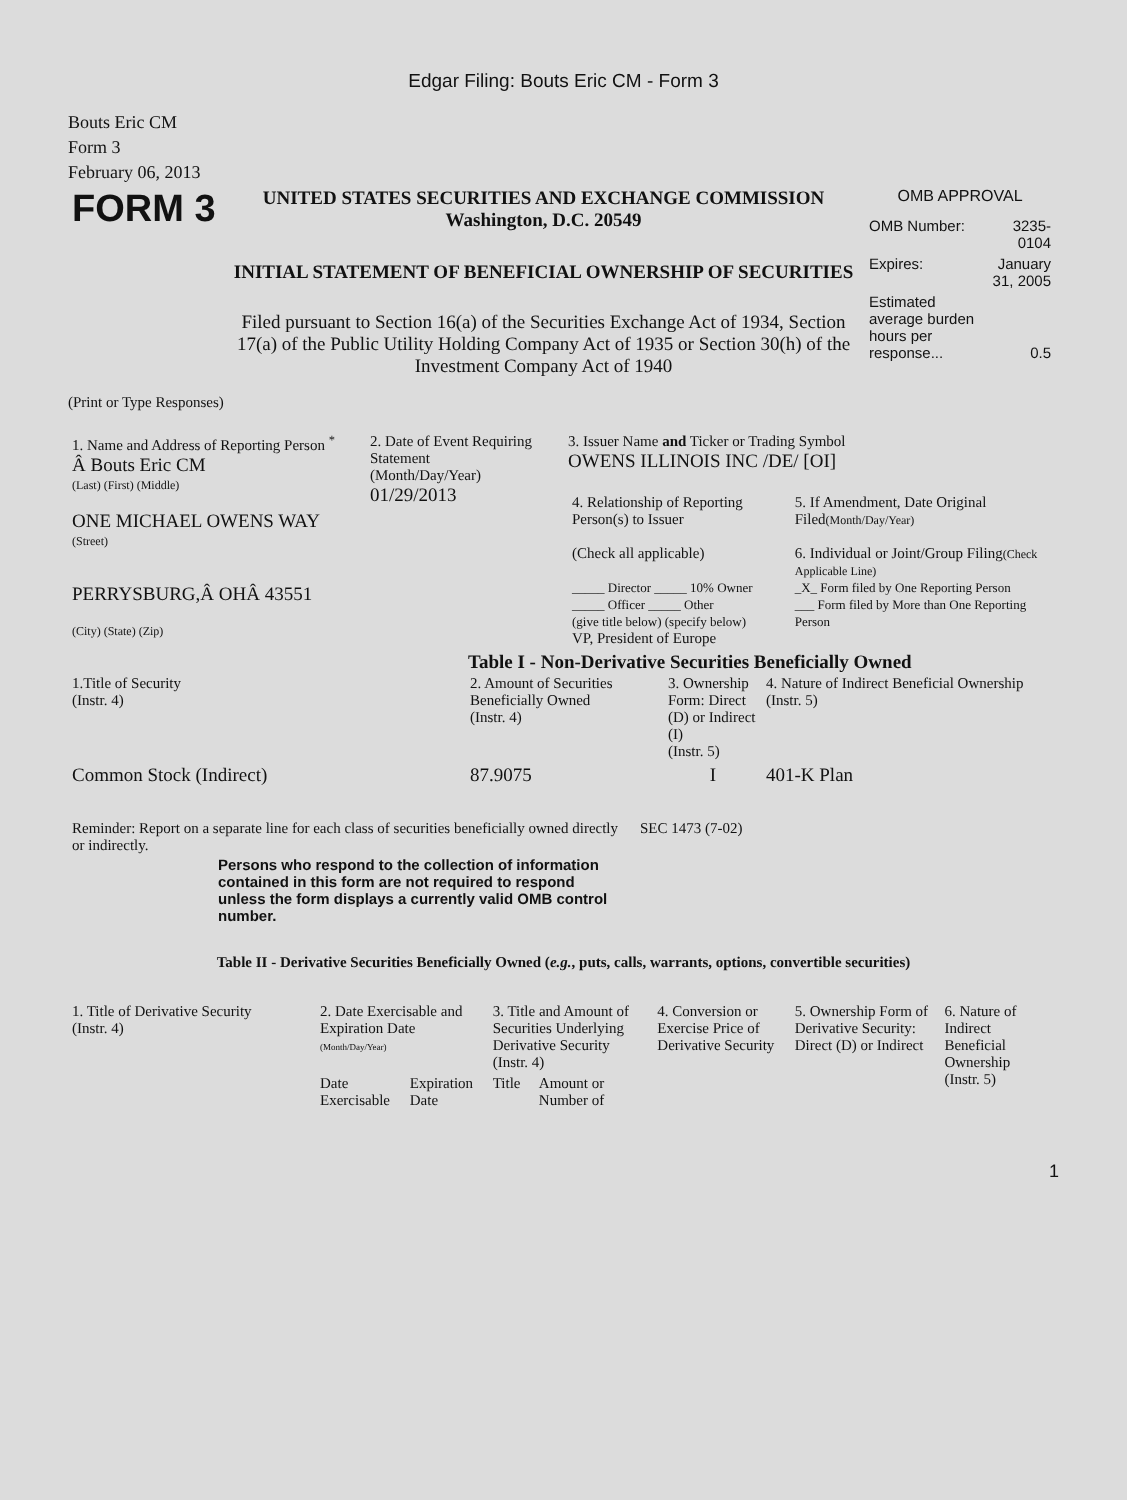Edgar Filing: Bouts Eric CM - Form 3
Bouts Eric CM
Form 3
February 06, 2013
| FORM 3 | UNITED STATES SECURITIES AND EXCHANGE COMMISSION Washington, D.C. 20549 INITIAL STATEMENT OF BENEFICIAL OWNERSHIP OF SECURITIES Filed pursuant to Section 16(a) of the Securities Exchange Act of 1934, Section 17(a) of the Public Utility Holding Company Act of 1935 or Section 30(h) of the Investment Company Act of 1940 | OMB APPROVAL / OMB Number: / 3235-0104 / / Expires: / January 31, 2005 / / Estimated average burden hours per response... / 0.5 / |
(Print or Type Responses)
| 1. Name and Address of Reporting Person <sup>*</sup> Â Bouts Eric CM (Last) (First) (Middle) ONE MICHAEL OWENS WAY (Street) PERRYSBURG,Â OHÂ 43551 (City) (State) (Zip) | 2. Date of Event Requiring Statement (Month/Day/Year) 01/29/2013 | 3. Issuer Name and Ticker or Trading Symbol OWENS ILLINOIS INC /DE/ [OI] / 4. Relationship of Reporting Person(s) to Issuer (Check all applicable) _____ Director _____ 10% Owner _____ Officer _____ Other (give title below) (specify below) VP, President of Europe / 5. If Amendment, Date Original Filed (Month/Day/Year) 6. Individual or Joint/Group Filing (Check Applicable Line) _X_ Form filed by One Reporting Person ___ Form filed by More than One Reporting Person / |
Table I - Non-Derivative Securities Beneficially Owned
| 1.Title of Security (Instr. 4) | 2. Amount of Securities Beneficially Owned (Instr. 4) | 3. Ownership Form: Direct (D) or Indirect (I) (Instr. 5) | 4. Nature of Indirect Beneficial Ownership (Instr. 5) |
| --- | --- | --- | --- |
| Common Stock (Indirect) | 87.9075 | I | 401-K Plan |
| Reminder: Report on a separate line for each class of securities beneficially owned directly or indirectly. | SEC 1473 (7-02) |
Persons who respond to the collection of information contained in this form are not required to respond unless the form displays a currently valid OMB control number.
Table II - Derivative Securities Beneficially Owned (e.g., puts, calls, warrants, options, convertible securities)
| 1. Title of Derivative Security (Instr. 4) | 2. Date Exercisable and Expiration Date (Month/Day/Year) | | 3. Title and Amount of Securities Underlying Derivative Security (Instr. 4) | | 4. Conversion or Exercise Price of Derivative Security | 5. Ownership Form of Derivative Security: Direct (D) or Indirect | 6. Nature of Indirect Beneficial Ownership (Instr. 5) |
| --- | --- | --- | --- | --- | --- | --- | --- |
| | Date Exercisable | Expiration Date | Title | Amount or Number of | | | |
1